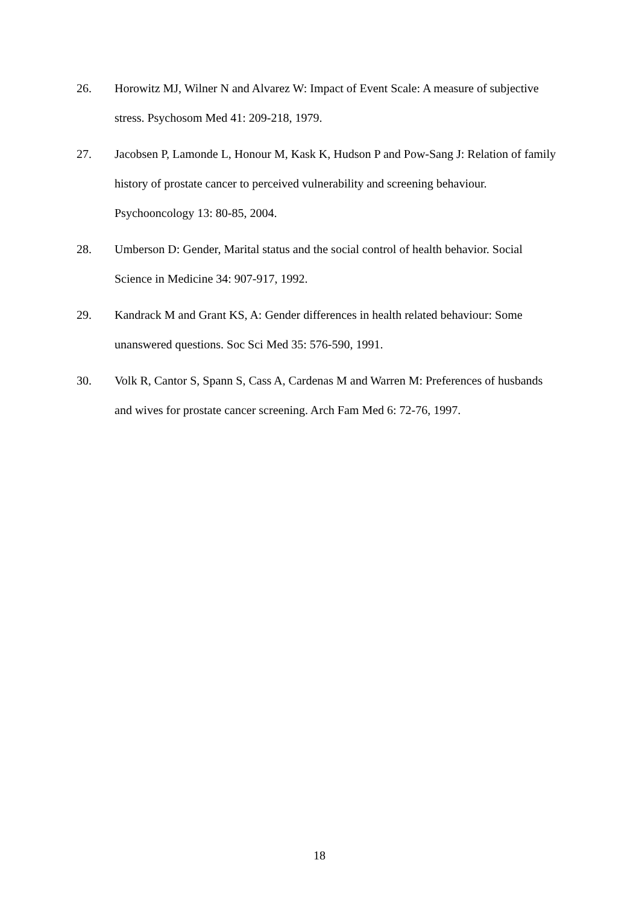26. Horowitz MJ, Wilner N and Alvarez W: Impact of Event Scale: A measure of subjective stress. Psychosom Med 41: 209-218, 1979.
27. Jacobsen P, Lamonde L, Honour M, Kask K, Hudson P and Pow-Sang J: Relation of family history of prostate cancer to perceived vulnerability and screening behaviour. Psychooncology 13: 80-85, 2004.
28. Umberson D: Gender, Marital status and the social control of health behavior. Social Science in Medicine 34: 907-917, 1992.
29. Kandrack M and Grant KS, A: Gender differences in health related behaviour: Some unanswered questions. Soc Sci Med 35: 576-590, 1991.
30. Volk R, Cantor S, Spann S, Cass A, Cardenas M and Warren M: Preferences of husbands and wives for prostate cancer screening. Arch Fam Med 6: 72-76, 1997.
18